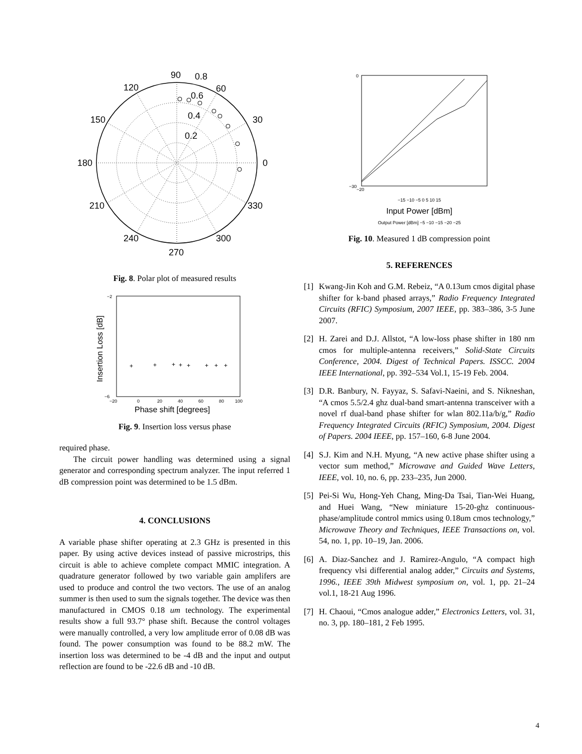90
0.8
120
60
150
30
180
0
210
330
240
300
270
0.6
0.4
0.2
Fig. 8. Polar plot of measured results
−2
−6
−20
0
20
40
60
80
100
Phase shift [degrees]
Insertion Loss [dB]
+
+
+
+
+
+
+
+
Fig. 9. Insertion loss versus phase
required phase.
The circuit power handling was determined using a signal generator and corresponding spectrum analyzer. The input referred 1 dB compression point was determined to be 1.5 dBm.
4. CONCLUSIONS
A variable phase shifter operating at 2.3 GHz is presented in this paper. By using active devices instead of passive microstrips, this circuit is able to achieve complete compact MMIC integration. A quadrature generator followed by two variable gain amplifers are used to produce and control the two vectors. The use of an analog summer is then used to sum the signals together. The device was then manufactured in CMOS 0.18 um technology. The experimental results show a full 93.7° phase shift. Because the control voltages were manually controlled, a very low amplitude error of 0.08 dB was found. The power consumption was found to be 88.2 mW. The insertion loss was determined to be -4 dB and the input and output reflection are found to be -22.6 dB and -10 dB.
0
−30
−20
−15 −10 −5 0 5 10 15
Input Power [dBm]
Output Power [dBm] −5 −10 −15 −20 −25
Fig. 10. Measured 1 dB compression point
5. REFERENCES
[1] Kwang-Jin Koh and G.M. Rebeiz, “A 0.13um cmos digital phase shifter for k-band phased arrays,” Radio Frequency Integrated Circuits (RFIC) Symposium, 2007 IEEE, pp. 383–386, 3-5 June 2007.
[2] H. Zarei and D.J. Allstot, “A low-loss phase shifter in 180 nm cmos for multiple-antenna receivers,” Solid-State Circuits Conference, 2004. Digest of Technical Papers. ISSCC. 2004 IEEE International, pp. 392–534 Vol.1, 15-19 Feb. 2004.
[3] D.R. Banbury, N. Fayyaz, S. Safavi-Naeini, and S. Nikneshan, “A cmos 5.5/2.4 ghz dual-band smart-antenna transceiver with a novel rf dual-band phase shifter for wlan 802.11a/b/g,” Radio Frequency Integrated Circuits (RFIC) Symposium, 2004. Digest of Papers. 2004 IEEE, pp. 157–160, 6-8 June 2004.
[4] S.J. Kim and N.H. Myung, “A new active phase shifter using a vector sum method,” Microwave and Guided Wave Letters, IEEE, vol. 10, no. 6, pp. 233–235, Jun 2000.
[5] Pei-Si Wu, Hong-Yeh Chang, Ming-Da Tsai, Tian-Wei Huang, and Huei Wang, “New miniature 15-20-ghz continuous-phase/amplitude control mmics using 0.18um cmos technology,” Microwave Theory and Techniques, IEEE Transactions on, vol. 54, no. 1, pp. 10–19, Jan. 2006.
[6] A. Diaz-Sanchez and J. Ramirez-Angulo, “A compact high frequency vlsi differential analog adder,” Circuits and Systems, 1996., IEEE 39th Midwest symposium on, vol. 1, pp. 21–24 vol.1, 18-21 Aug 1996.
[7] H. Chaoui, “Cmos analogue adder,” Electronics Letters, vol. 31, no. 3, pp. 180–181, 2 Feb 1995.
4